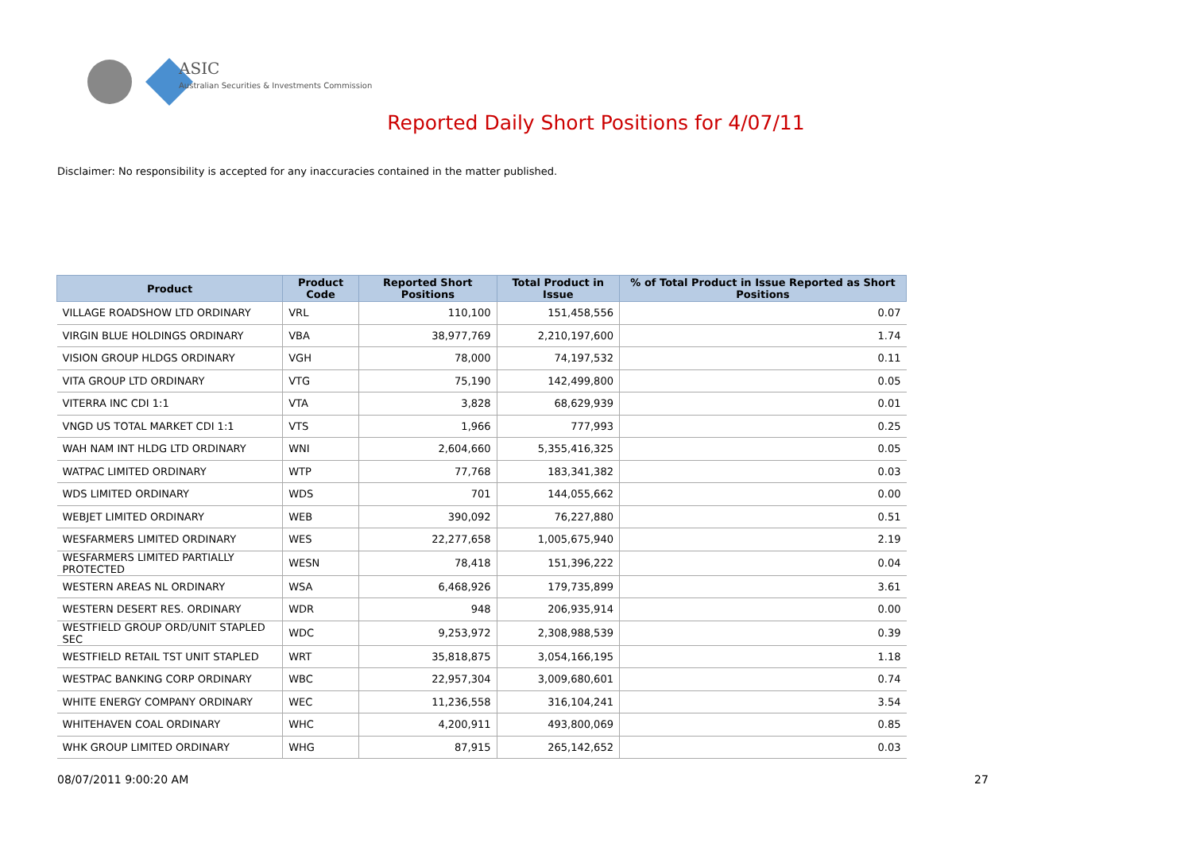ASIC
Australian Securities & Investments Commission
Reported Daily Short Positions for 4/07/11
Disclaimer: No responsibility is accepted for any inaccuracies contained in the matter published.
| Product | Product Code | Reported Short Positions | Total Product in Issue | % of Total Product in Issue Reported as Short Positions |
| --- | --- | --- | --- | --- |
| VILLAGE ROADSHOW LTD ORDINARY | VRL | 110,100 | 151,458,556 | 0.07 |
| VIRGIN BLUE HOLDINGS ORDINARY | VBA | 38,977,769 | 2,210,197,600 | 1.74 |
| VISION GROUP HLDGS ORDINARY | VGH | 78,000 | 74,197,532 | 0.11 |
| VITA GROUP LTD ORDINARY | VTG | 75,190 | 142,499,800 | 0.05 |
| VITERRA INC CDI 1:1 | VTA | 3,828 | 68,629,939 | 0.01 |
| VNGD US TOTAL MARKET CDI 1:1 | VTS | 1,966 | 777,993 | 0.25 |
| WAH NAM INT HLDG LTD ORDINARY | WNI | 2,604,660 | 5,355,416,325 | 0.05 |
| WATPAC LIMITED ORDINARY | WTP | 77,768 | 183,341,382 | 0.03 |
| WDS LIMITED ORDINARY | WDS | 701 | 144,055,662 | 0.00 |
| WEBJET LIMITED ORDINARY | WEB | 390,092 | 76,227,880 | 0.51 |
| WESFARMERS LIMITED ORDINARY | WES | 22,277,658 | 1,005,675,940 | 2.19 |
| WESFARMERS LIMITED PARTIALLY PROTECTED | WESN | 78,418 | 151,396,222 | 0.04 |
| WESTERN AREAS NL ORDINARY | WSA | 6,468,926 | 179,735,899 | 3.61 |
| WESTERN DESERT RES. ORDINARY | WDR | 948 | 206,935,914 | 0.00 |
| WESTFIELD GROUP ORD/UNIT STAPLED SEC | WDC | 9,253,972 | 2,308,988,539 | 0.39 |
| WESTFIELD RETAIL TST UNIT STAPLED | WRT | 35,818,875 | 3,054,166,195 | 1.18 |
| WESTPAC BANKING CORP ORDINARY | WBC | 22,957,304 | 3,009,680,601 | 0.74 |
| WHITE ENERGY COMPANY ORDINARY | WEC | 11,236,558 | 316,104,241 | 3.54 |
| WHITEHAVEN COAL ORDINARY | WHC | 4,200,911 | 493,800,069 | 0.85 |
| WHK GROUP LIMITED ORDINARY | WHG | 87,915 | 265,142,652 | 0.03 |
08/07/2011 9:00:20 AM 27